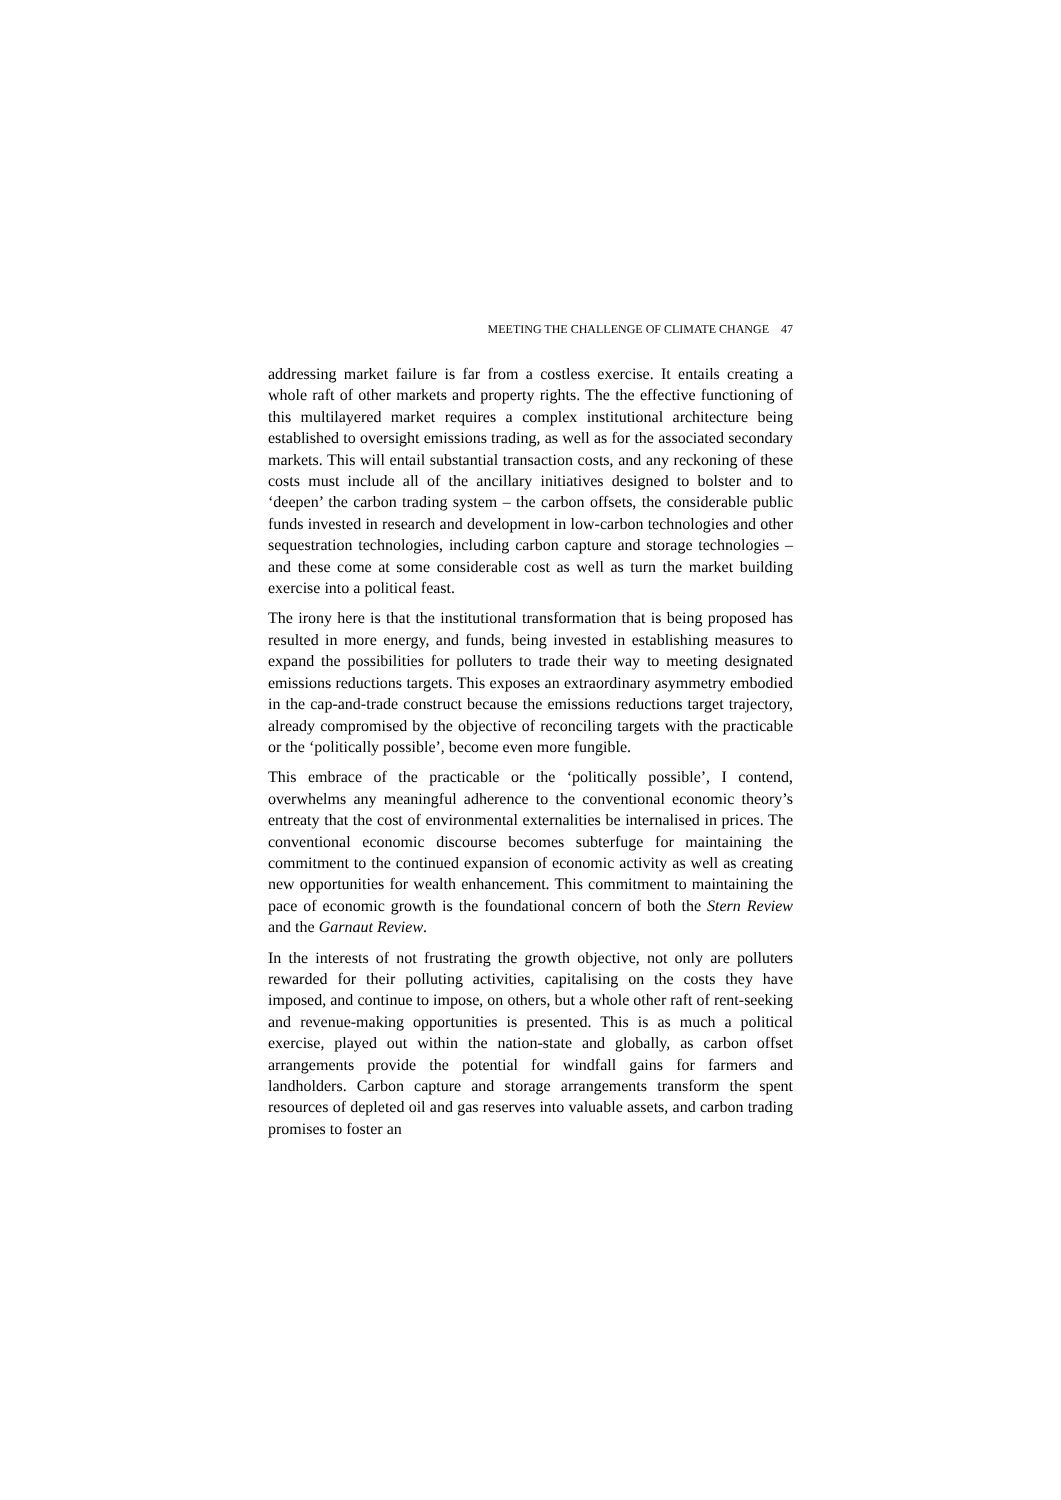MEETING THE CHALLENGE OF CLIMATE CHANGE 47
addressing market failure is far from a costless exercise. It entails creating a whole raft of other markets and property rights. The the effective functioning of this multilayered market requires a complex institutional architecture being established to oversight emissions trading, as well as for the associated secondary markets. This will entail substantial transaction costs, and any reckoning of these costs must include all of the ancillary initiatives designed to bolster and to ‘deepen’ the carbon trading system – the carbon offsets, the considerable public funds invested in research and development in low-carbon technologies and other sequestration technologies, including carbon capture and storage technologies – and these come at some considerable cost as well as turn the market building exercise into a political feast.
The irony here is that the institutional transformation that is being proposed has resulted in more energy, and funds, being invested in establishing measures to expand the possibilities for polluters to trade their way to meeting designated emissions reductions targets. This exposes an extraordinary asymmetry embodied in the cap-and-trade construct because the emissions reductions target trajectory, already compromised by the objective of reconciling targets with the practicable or the ‘politically possible’, become even more fungible.
This embrace of the practicable or the ‘politically possible’, I contend, overwhelms any meaningful adherence to the conventional economic theory’s entreaty that the cost of environmental externalities be internalised in prices. The conventional economic discourse becomes subterfuge for maintaining the commitment to the continued expansion of economic activity as well as creating new opportunities for wealth enhancement. This commitment to maintaining the pace of economic growth is the foundational concern of both the Stern Review and the Garnaut Review.
In the interests of not frustrating the growth objective, not only are polluters rewarded for their polluting activities, capitalising on the costs they have imposed, and continue to impose, on others, but a whole other raft of rent-seeking and revenue-making opportunities is presented. This is as much a political exercise, played out within the nation-state and globally, as carbon offset arrangements provide the potential for windfall gains for farmers and landholders. Carbon capture and storage arrangements transform the spent resources of depleted oil and gas reserves into valuable assets, and carbon trading promises to foster an